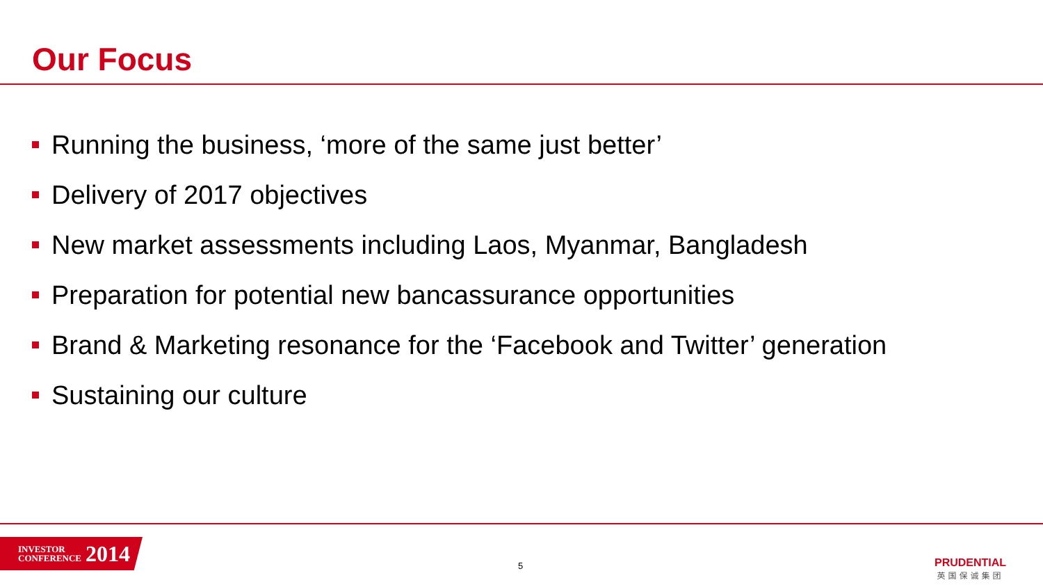Our Focus
Running the business, ‘more of the same just better’
Delivery of 2017 objectives
New market assessments including Laos, Myanmar, Bangladesh
Preparation for potential new bancassurance opportunities
Brand & Marketing resonance for the ‘Facebook and Twitter’ generation
Sustaining our culture
INVESTOR
CONFERENCE
2014
5
PRUDENTIAL
英国保诚集团